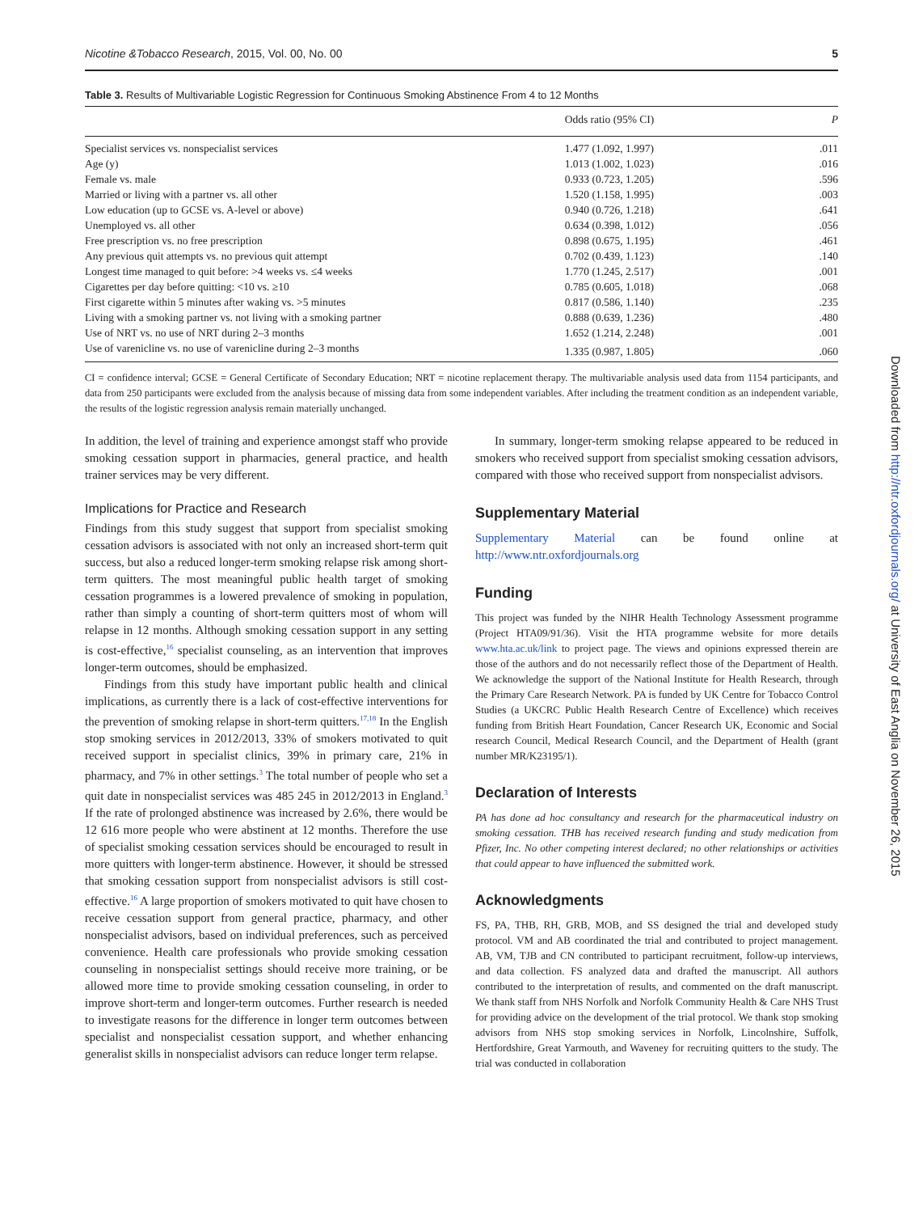Nicotine &Tobacco Research, 2015, Vol. 00, No. 00 5
Table 3. Results of Multivariable Logistic Regression for Continuous Smoking Abstinence From 4 to 12 Months
| | Odds ratio (95% CI) | P |
| --- | --- | --- |
| Specialist services vs. nonspecialist services | 1.477 (1.092, 1.997) | .011 |
| Age (y) | 1.013 (1.002, 1.023) | .016 |
| Female vs. male | 0.933 (0.723, 1.205) | .596 |
| Married or living with a partner vs. all other | 1.520 (1.158, 1.995) | .003 |
| Low education (up to GCSE vs. A-level or above) | 0.940 (0.726, 1.218) | .641 |
| Unemployed vs. all other | 0.634 (0.398, 1.012) | .056 |
| Free prescription vs. no free prescription | 0.898 (0.675, 1.195) | .461 |
| Any previous quit attempts vs. no previous quit attempt | 0.702 (0.439, 1.123) | .140 |
| Longest time managed to quit before: >4 weeks vs. ≤4 weeks | 1.770 (1.245, 2.517) | .001 |
| Cigarettes per day before quitting: <10 vs. ≥10 | 0.785 (0.605, 1.018) | .068 |
| First cigarette within 5 minutes after waking vs. >5 minutes | 0.817 (0.586, 1.140) | .235 |
| Living with a smoking partner vs. not living with a smoking partner | 0.888 (0.639, 1.236) | .480 |
| Use of NRT vs. no use of NRT during 2–3 months | 1.652 (1.214, 2.248) | .001 |
| Use of varenicline vs. no use of varenicline during 2–3 months | 1.335 (0.987, 1.805) | .060 |
CI = confidence interval; GCSE = General Certificate of Secondary Education; NRT = nicotine replacement therapy. The multivariable analysis used data from 1154 participants, and data from 250 participants were excluded from the analysis because of missing data from some independent variables. After including the treatment condition as an independent variable, the results of the logistic regression analysis remain materially unchanged.
In addition, the level of training and experience amongst staff who provide smoking cessation support in pharmacies, general practice, and health trainer services may be very different.
Implications for Practice and Research
Findings from this study suggest that support from specialist smoking cessation advisors is associated with not only an increased short-term quit success, but also a reduced longer-term smoking relapse risk among short-term quitters. The most meaningful public health target of smoking cessation programmes is a lowered prevalence of smoking in population, rather than simply a counting of short-term quitters most of whom will relapse in 12 months. Although smoking cessation support in any setting is cost-effective,<sup>16</sup> specialist counseling, as an intervention that improves longer-term outcomes, should be emphasized.
Findings from this study have important public health and clinical implications, as currently there is a lack of cost-effective interventions for the prevention of smoking relapse in short-term quitters.<sup>17,18</sup> In the English stop smoking services in 2012/2013, 33% of smokers motivated to quit received support in specialist clinics, 39% in primary care, 21% in pharmacy, and 7% in other settings.<sup>3</sup> The total number of people who set a quit date in nonspecialist services was 485 245 in 2012/2013 in England.<sup>3</sup> If the rate of prolonged abstinence was increased by 2.6%, there would be 12 616 more people who were abstinent at 12 months. Therefore the use of specialist smoking cessation services should be encouraged to result in more quitters with longer-term abstinence. However, it should be stressed that smoking cessation support from nonspecialist advisors is still cost-effective.<sup>16</sup> A large proportion of smokers motivated to quit have chosen to receive cessation support from general practice, pharmacy, and other nonspecialist advisors, based on individual preferences, such as perceived convenience. Health care professionals who provide smoking cessation counseling in nonspecialist settings should receive more training, or be allowed more time to provide smoking cessation counseling, in order to improve short-term and longer-term outcomes. Further research is needed to investigate reasons for the difference in longer term outcomes between specialist and nonspecialist cessation support, and whether enhancing generalist skills in nonspecialist advisors can reduce longer term relapse.
In summary, longer-term smoking relapse appeared to be reduced in smokers who received support from specialist smoking cessation advisors, compared with those who received support from nonspecialist advisors.
Supplementary Material
Supplementary Material can be found online at http://www.ntr.oxfordjournals.org
Funding
This project was funded by the NIHR Health Technology Assessment programme (Project HTA09/91/36). Visit the HTA programme website for more details www.hta.ac.uk/link to project page. The views and opinions expressed therein are those of the authors and do not necessarily reflect those of the Department of Health. We acknowledge the support of the National Institute for Health Research, through the Primary Care Research Network. PA is funded by UK Centre for Tobacco Control Studies (a UKCRC Public Health Research Centre of Excellence) which receives funding from British Heart Foundation, Cancer Research UK, Economic and Social research Council, Medical Research Council, and the Department of Health (grant number MR/K23195/1).
Declaration of Interests
PA has done ad hoc consultancy and research for the pharmaceutical industry on smoking cessation. THB has received research funding and study medication from Pfizer, Inc. No other competing interest declared; no other relationships or activities that could appear to have influenced the submitted work.
Acknowledgments
FS, PA, THB, RH, GRB, MOB, and SS designed the trial and developed study protocol. VM and AB coordinated the trial and contributed to project management. AB, VM, TJB and CN contributed to participant recruitment, follow-up interviews, and data collection. FS analyzed data and drafted the manuscript. All authors contributed to the interpretation of results, and commented on the draft manuscript. We thank staff from NHS Norfolk and Norfolk Community Health & Care NHS Trust for providing advice on the development of the trial protocol. We thank stop smoking advisors from NHS stop smoking services in Norfolk, Lincolnshire, Suffolk, Hertfordshire, Great Yarmouth, and Waveney for recruiting quitters to the study. The trial was conducted in collaboration
Downloaded from http://ntr.oxfordjournals.org/ at University of East Anglia on November 26, 2015